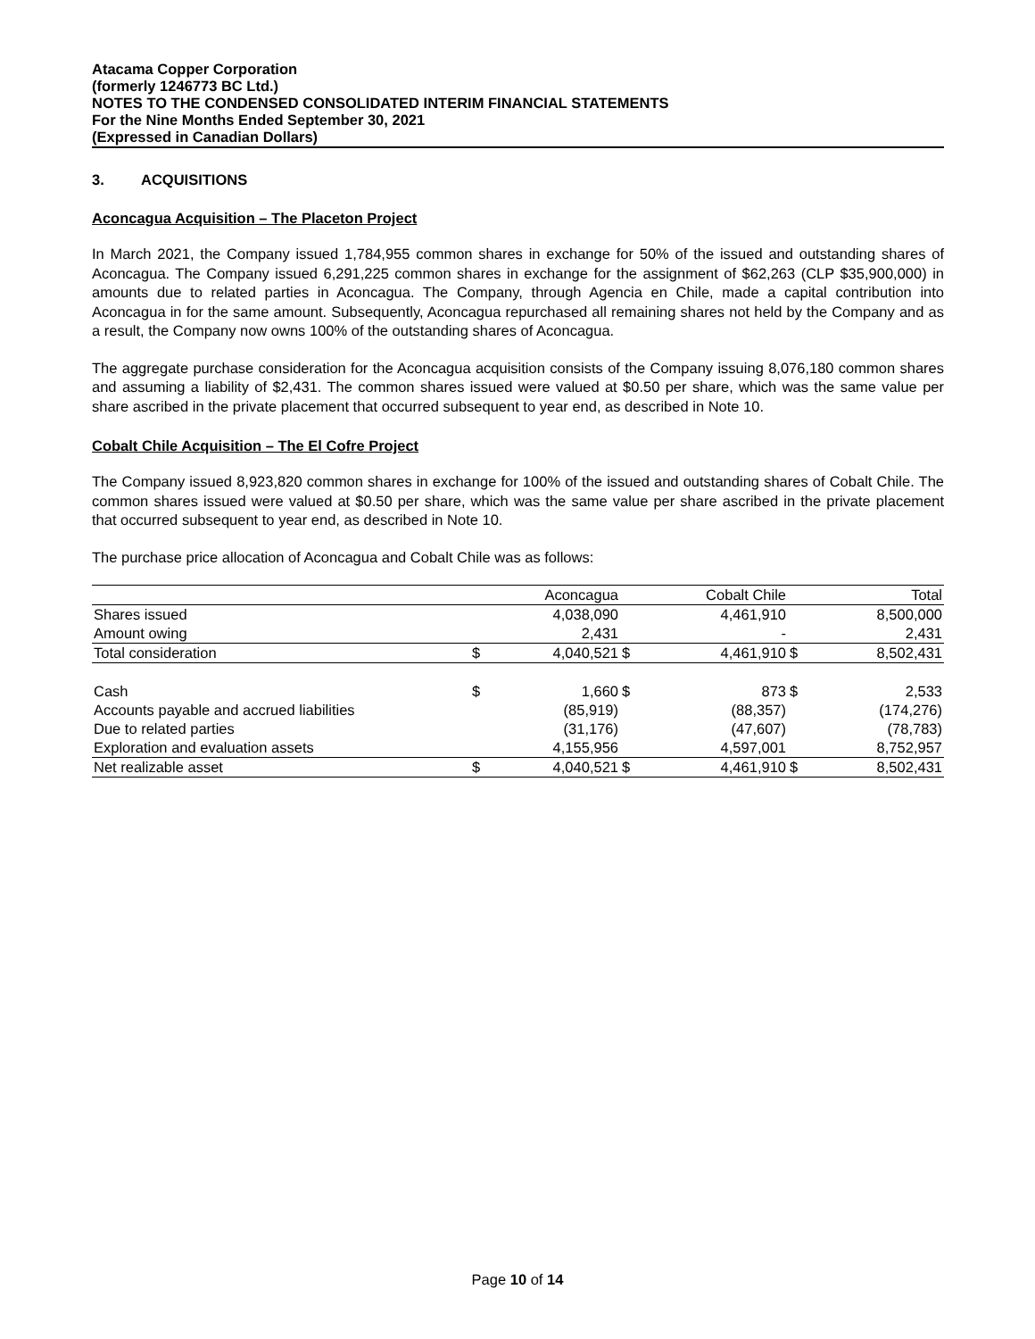Atacama Copper Corporation
(formerly 1246773 BC Ltd.)
NOTES TO THE CONDENSED CONSOLIDATED INTERIM FINANCIAL STATEMENTS
For the Nine Months Ended September 30, 2021
(Expressed in Canadian Dollars)
3. ACQUISITIONS
Aconcagua Acquisition – The Placeton Project
In March 2021, the Company issued 1,784,955 common shares in exchange for 50% of the issued and outstanding shares of Aconcagua. The Company issued 6,291,225 common shares in exchange for the assignment of $62,263 (CLP $35,900,000) in amounts due to related parties in Aconcagua. The Company, through Agencia en Chile, made a capital contribution into Aconcagua in for the same amount. Subsequently, Aconcagua repurchased all remaining shares not held by the Company and as a result, the Company now owns 100% of the outstanding shares of Aconcagua.
The aggregate purchase consideration for the Aconcagua acquisition consists of the Company issuing 8,076,180 common shares and assuming a liability of $2,431. The common shares issued were valued at $0.50 per share, which was the same value per share ascribed in the private placement that occurred subsequent to year end, as described in Note 10.
Cobalt Chile Acquisition – The El Cofre Project
The Company issued 8,923,820 common shares in exchange for 100% of the issued and outstanding shares of Cobalt Chile. The common shares issued were valued at $0.50 per share, which was the same value per share ascribed in the private placement that occurred subsequent to year end, as described in Note 10.
The purchase price allocation of Aconcagua and Cobalt Chile was as follows:
| | | Aconcagua | | Cobalt Chile | | Total |
| Shares issued | | 4,038,090 | | 4,461,910 | | 8,500,000 |
| Amount owing | | 2,431 | | - | | 2,431 |
| Total consideration | $ | 4,040,521 | $ | 4,461,910 | $ | 8,502,431 |
| Cash | $ | 1,660 | $ | 873 | $ | 2,533 |
| Accounts payable and accrued liabilities | | (85,919) | | (88,357) | | (174,276) |
| Due to related parties | | (31,176) | | (47,607) | | (78,783) |
| Exploration and evaluation assets | | 4,155,956 | | 4,597,001 | | 8,752,957 |
| Net realizable asset | $ | 4,040,521 | $ | 4,461,910 | $ | 8,502,431 |
Page 10 of 14